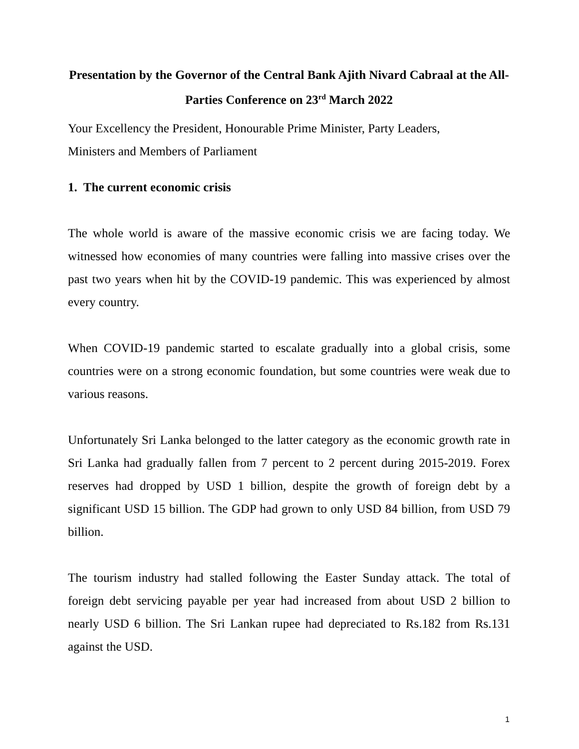Presentation by the Governor of the Central Bank Ajith Nivard Cabraal at the All-Parties Conference on 23<sup>rd</sup> March 2022
Your Excellency the President, Honourable Prime Minister, Party Leaders,
Ministers and Members of Parliament
1. The current economic crisis
The whole world is aware of the massive economic crisis we are facing today. We witnessed how economies of many countries were falling into massive crises over the past two years when hit by the COVID-19 pandemic. This was experienced by almost every country.
When COVID-19 pandemic started to escalate gradually into a global crisis, some countries were on a strong economic foundation, but some countries were weak due to various reasons.
Unfortunately Sri Lanka belonged to the latter category as the economic growth rate in Sri Lanka had gradually fallen from 7 percent to 2 percent during 2015-2019. Forex reserves had dropped by USD 1 billion, despite the growth of foreign debt by a significant USD 15 billion. The GDP had grown to only USD 84 billion, from USD 79 billion.
The tourism industry had stalled following the Easter Sunday attack. The total of foreign debt servicing payable per year had increased from about USD 2 billion to nearly USD 6 billion. The Sri Lankan rupee had depreciated to Rs.182 from Rs.131 against the USD.
1